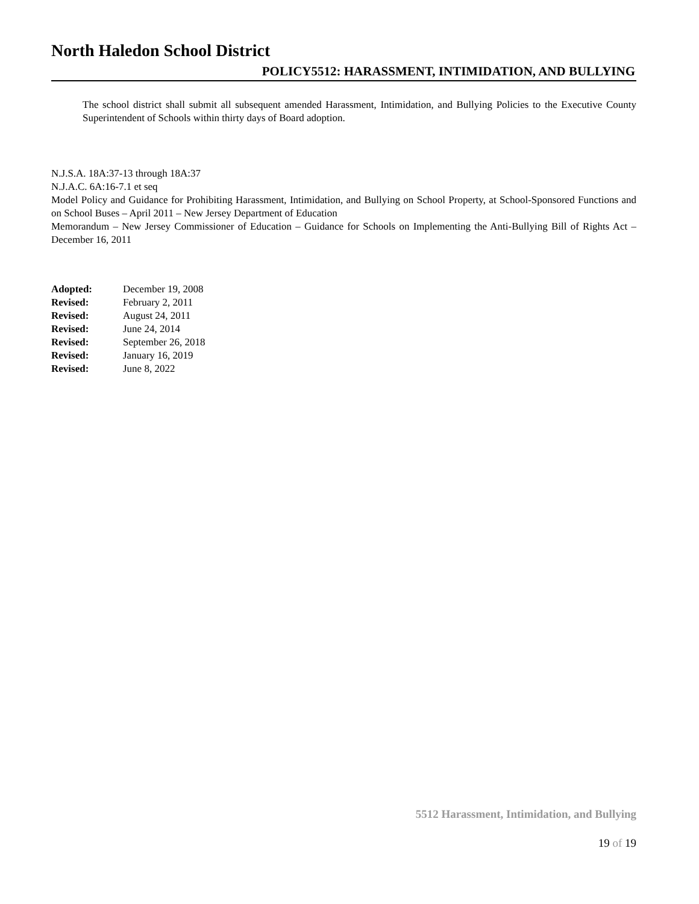North Haledon School District
POLICY5512: HARASSMENT, INTIMIDATION, AND BULLYING
The school district shall submit all subsequent amended Harassment, Intimidation, and Bullying Policies to the Executive County Superintendent of Schools within thirty days of Board adoption.
N.J.S.A. 18A:37-13 through 18A:37
N.J.A.C. 6A:16-7.1 et seq
Model Policy and Guidance for Prohibiting Harassment, Intimidation, and Bullying on School Property, at School-Sponsored Functions and on School Buses – April 2011 – New Jersey Department of Education
Memorandum – New Jersey Commissioner of Education – Guidance for Schools on Implementing the Anti-Bullying Bill of Rights Act – December 16, 2011
| Adopted: | December 19, 2008 |
| Revised: | February 2, 2011 |
| Revised: | August 24, 2011 |
| Revised: | June 24, 2014 |
| Revised: | September 26, 2018 |
| Revised: | January 16, 2019 |
| Revised: | June 8, 2022 |
5512 Harassment, Intimidation, and Bullying
19 of 19